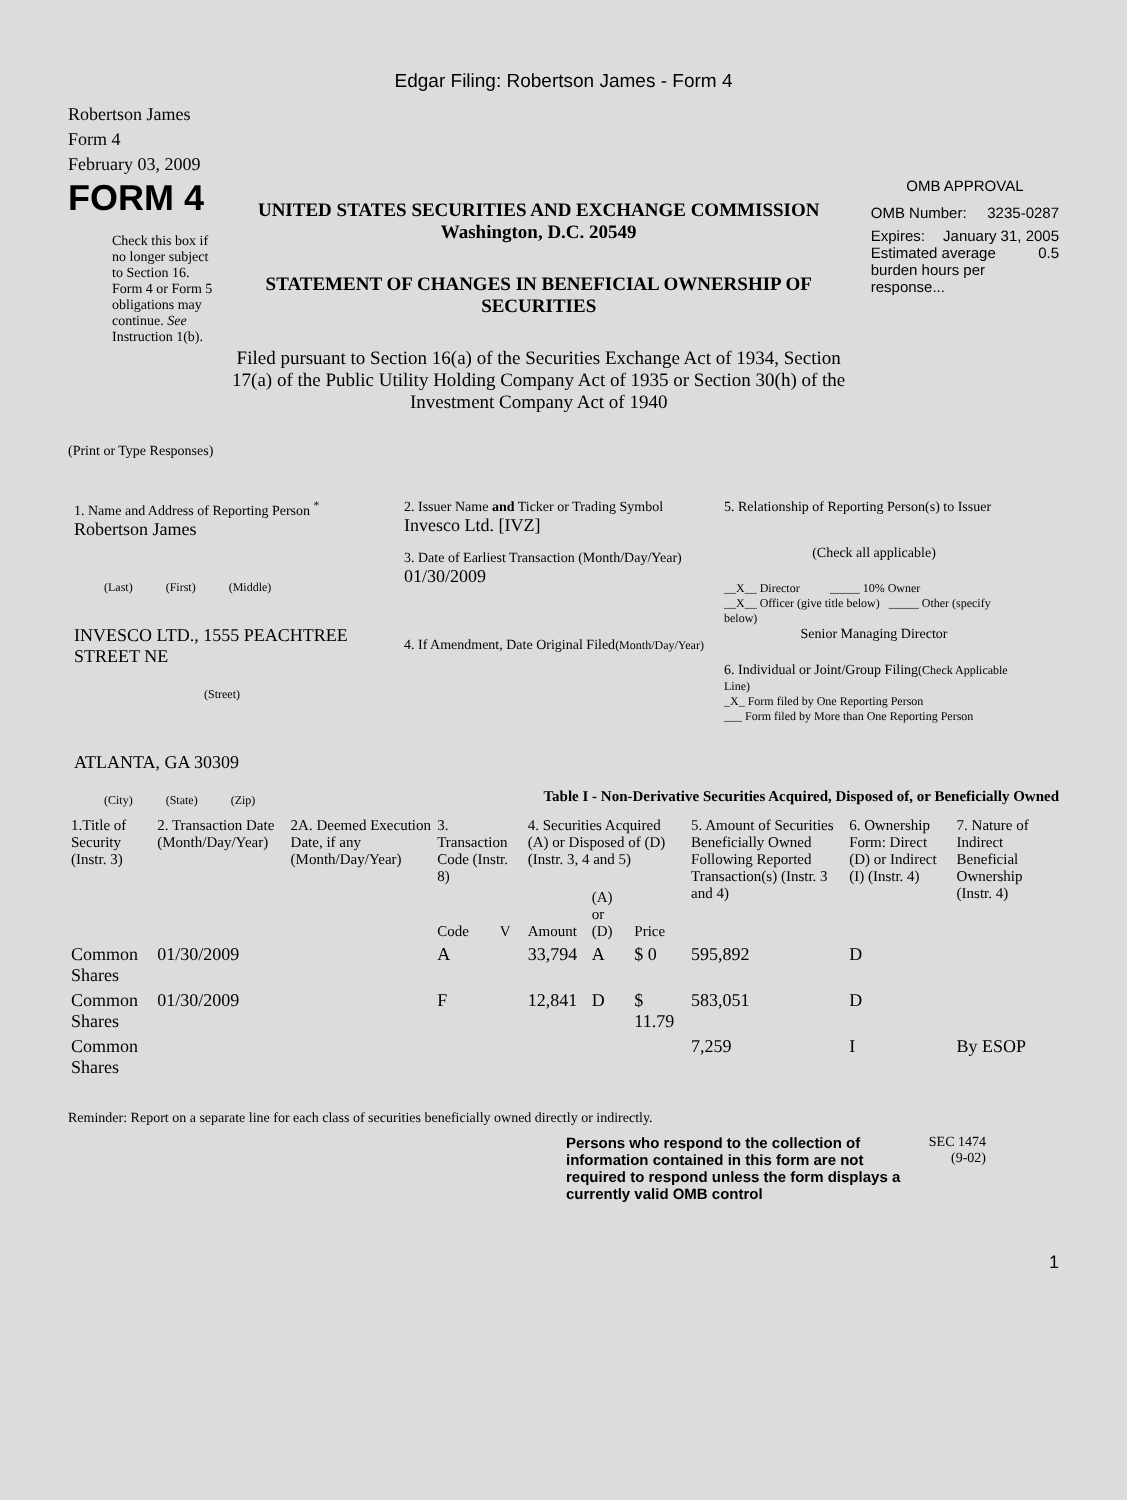Edgar Filing: Robertson James - Form 4
Robertson James
Form 4
February 03, 2009
FORM 4
Check this box if no longer subject to Section 16. Form 4 or Form 5 obligations may continue. See Instruction 1(b).
UNITED STATES SECURITIES AND EXCHANGE COMMISSION
Washington, D.C. 20549
STATEMENT OF CHANGES IN BENEFICIAL OWNERSHIP OF SECURITIES
Filed pursuant to Section 16(a) of the Securities Exchange Act of 1934, Section 17(a) of the Public Utility Holding Company Act of 1935 or Section 30(h) of the Investment Company Act of 1940
OMB APPROVAL
OMB Number: 3235-0287
Expires: January 31, 2005
Estimated average burden hours per response... 0.5
(Print or Type Responses)
1. Name and Address of Reporting Person <sup>*</sup>
Robertson James
(Last) (First) (Middle)
INVESCO LTD., 1555 PEACHTREE STREET NE
(Street)
ATLANTA, GA 30309
(City) (State) (Zip)
2. Issuer Name and Ticker or Trading Symbol
Invesco Ltd. [IVZ]
3. Date of Earliest Transaction (Month/Day/Year)
01/30/2009
4. If Amendment, Date Original Filed(Month/Day/Year)
5. Relationship of Reporting Person(s) to Issuer
(Check all applicable)
__X__ Director _____ 10% Owner
__X__ Officer (give title below) _____ Other (specify below)
Senior Managing Director
6. Individual or Joint/Group Filing(Check Applicable Line)
_X_ Form filed by One Reporting Person
___ Form filed by More than One Reporting Person
Table I - Non-Derivative Securities Acquired, Disposed of, or Beneficially Owned
| 1.Title of Security (Instr. 3) | 2. Transaction Date (Month/Day/Year) | 2A. Deemed Execution Date, if any (Month/Day/Year) | 3. Transaction Code (Instr. 8) | | 4. Securities Acquired (A) or Disposed of (D) (Instr. 3, 4 and 5) | | | 5. Amount of Securities Beneficially Owned Following Reported Transaction(s) (Instr. 3 and 4) | 6. Ownership Form: Direct (D) or Indirect (I) (Instr. 4) | 7. Nature of Indirect Beneficial Ownership (Instr. 4) |
| --- | --- | --- | --- | --- | --- | --- | --- | --- | --- | --- |
| | | | Code | V | Amount | (A) or (D) | Price | | | |
| Common Shares | 01/30/2009 | | A | | 33,794 | A | $ 0 | 595,892 | D | |
| Common Shares | 01/30/2009 | | F | | 12,841 | D | $ 11.79 | 583,051 | D | |
| Common Shares | | | | | | | | 7,259 | I | By ESOP |
Reminder: Report on a separate line for each class of securities beneficially owned directly or indirectly.
Persons who respond to the collection of information contained in this form are not required to respond unless the form displays a currently valid OMB control
SEC 1474
(9-02)
1